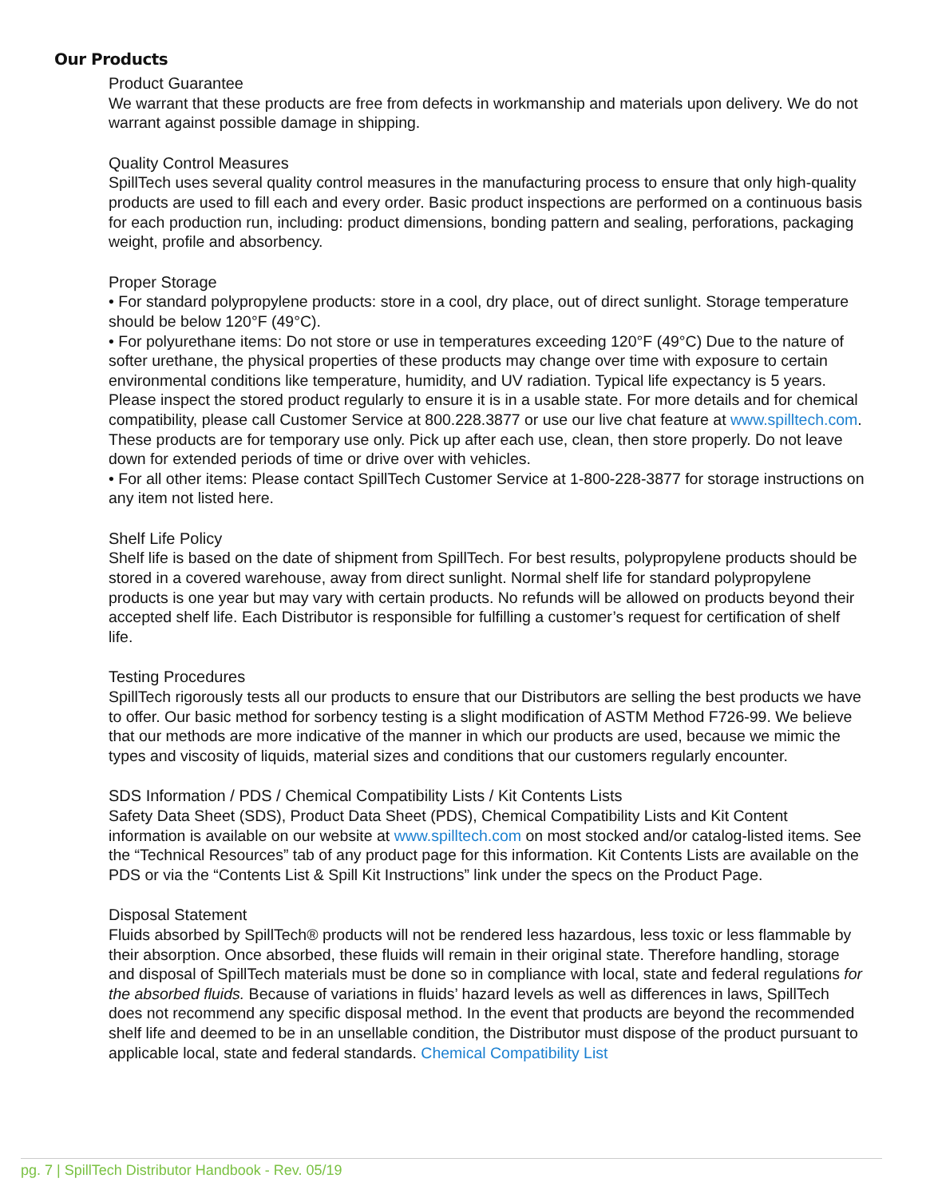Our Products
Product Guarantee
We warrant that these products are free from defects in workmanship and materials upon delivery. We do not warrant against possible damage in shipping.
Quality Control Measures
SpillTech uses several quality control measures in the manufacturing process to ensure that only high-quality products are used to fill each and every order. Basic product inspections are performed on a continuous basis for each production run, including: product dimensions, bonding pattern and sealing, perforations, packaging weight, profile and absorbency.
Proper Storage
• For standard polypropylene products: store in a cool, dry place, out of direct sunlight. Storage temperature should be below 120°F (49°C).
• For polyurethane items: Do not store or use in temperatures exceeding 120°F (49°C) Due to the nature of softer urethane, the physical properties of these products may change over time with exposure to certain environmental conditions like temperature, humidity, and UV radiation. Typical life expectancy is 5 years. Please inspect the stored product regularly to ensure it is in a usable state. For more details and for chemical compatibility, please call Customer Service at 800.228.3877 or use our live chat feature at www.spilltech.com. These products are for temporary use only. Pick up after each use, clean, then store properly. Do not leave down for extended periods of time or drive over with vehicles.
• For all other items: Please contact SpillTech Customer Service at 1-800-228-3877 for storage instructions on any item not listed here.
Shelf Life Policy
Shelf life is based on the date of shipment from SpillTech. For best results, polypropylene products should be stored in a covered warehouse, away from direct sunlight. Normal shelf life for standard polypropylene products is one year but may vary with certain products. No refunds will be allowed on products beyond their accepted shelf life. Each Distributor is responsible for fulfilling a customer’s request for certification of shelf life.
Testing Procedures
SpillTech rigorously tests all our products to ensure that our Distributors are selling the best products we have to offer. Our basic method for sorbency testing is a slight modification of ASTM Method F726-99. We believe that our methods are more indicative of the manner in which our products are used, because we mimic the types and viscosity of liquids, material sizes and conditions that our customers regularly encounter.
SDS Information / PDS / Chemical Compatibility Lists / Kit Contents Lists
Safety Data Sheet (SDS), Product Data Sheet (PDS), Chemical Compatibility Lists and Kit Content information is available on our website at www.spilltech.com on most stocked and/or catalog-listed items. See the “Technical Resources” tab of any product page for this information. Kit Contents Lists are available on the PDS or via the “Contents List & Spill Kit Instructions” link under the specs on the Product Page.
Disposal Statement
Fluids absorbed by SpillTech® products will not be rendered less hazardous, less toxic or less flammable by their absorption. Once absorbed, these fluids will remain in their original state. Therefore handling, storage and disposal of SpillTech materials must be done so in compliance with local, state and federal regulations for the absorbed fluids. Because of variations in fluids’ hazard levels as well as differences in laws, SpillTech does not recommend any specific disposal method. In the event that products are beyond the recommended shelf life and deemed to be in an unsellable condition, the Distributor must dispose of the product pursuant to applicable local, state and federal standards. Chemical Compatibility List
pg. 7 | SpillTech Distributor Handbook - Rev. 05/19